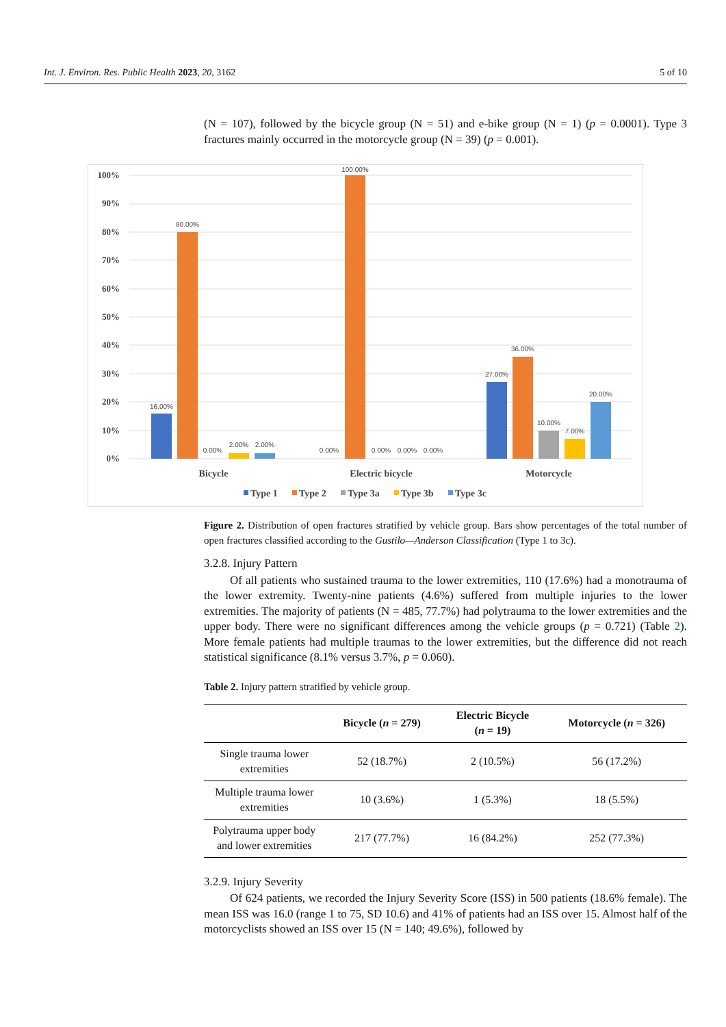Int. J. Environ. Res. Public Health 2023, 20, 3162 5 of 10
(N = 107), followed by the bicycle group (N = 51) and e-bike group (N = 1) (p = 0.0001). Type 3 fractures mainly occurred in the motorcycle group (N = 39) (p = 0.001).
100%
90%
80%
70%
60%
50%
40%
30%
20%
10%
0%
16.00%
80.00%
0.00%
2.00%
2.00%
0.00%
100.00%
0.00%
0.00%
0.00%
27.00%
36.00%
10.00%
7.00%
20.00%
Bicycle
Electric bicycle
Motorcycle
Type 1
Type 2
Type 3a
Type 3b
Type 3c
Figure 2. Distribution of open fractures stratified by vehicle group. Bars show percentages of the total number of open fractures classified according to the Gustilo—Anderson Classification (Type 1 to 3c).
3.2.8. Injury Pattern
Of all patients who sustained trauma to the lower extremities, 110 (17.6%) had a monotrauma of the lower extremity. Twenty-nine patients (4.6%) suffered from multiple injuries to the lower extremities. The majority of patients (N = 485, 77.7%) had polytrauma to the lower extremities and the upper body. There were no significant differences among the vehicle groups (p = 0.721) (Table 2). More female patients had multiple traumas to the lower extremities, but the difference did not reach statistical significance (8.1% versus 3.7%, p = 0.060).
Table 2. Injury pattern stratified by vehicle group.
| | Bicycle ( n = 279) | Electric Bicycle ( n = 19) | Motorcycle ( n = 326) |
| --- | --- | --- | --- |
| Single trauma lower extremities | 52 (18.7%) | 2 (10.5%) | 56 (17.2%) |
| Multiple trauma lower extremities | 10 (3.6%) | 1 (5.3%) | 18 (5.5%) |
| Polytrauma upper body and lower extremities | 217 (77.7%) | 16 (84.2%) | 252 (77.3%) |
3.2.9. Injury Severity
Of 624 patients, we recorded the Injury Severity Score (ISS) in 500 patients (18.6% female). The mean ISS was 16.0 (range 1 to 75, SD 10.6) and 41% of patients had an ISS over 15. Almost half of the motorcyclists showed an ISS over 15 (N = 140; 49.6%), followed by